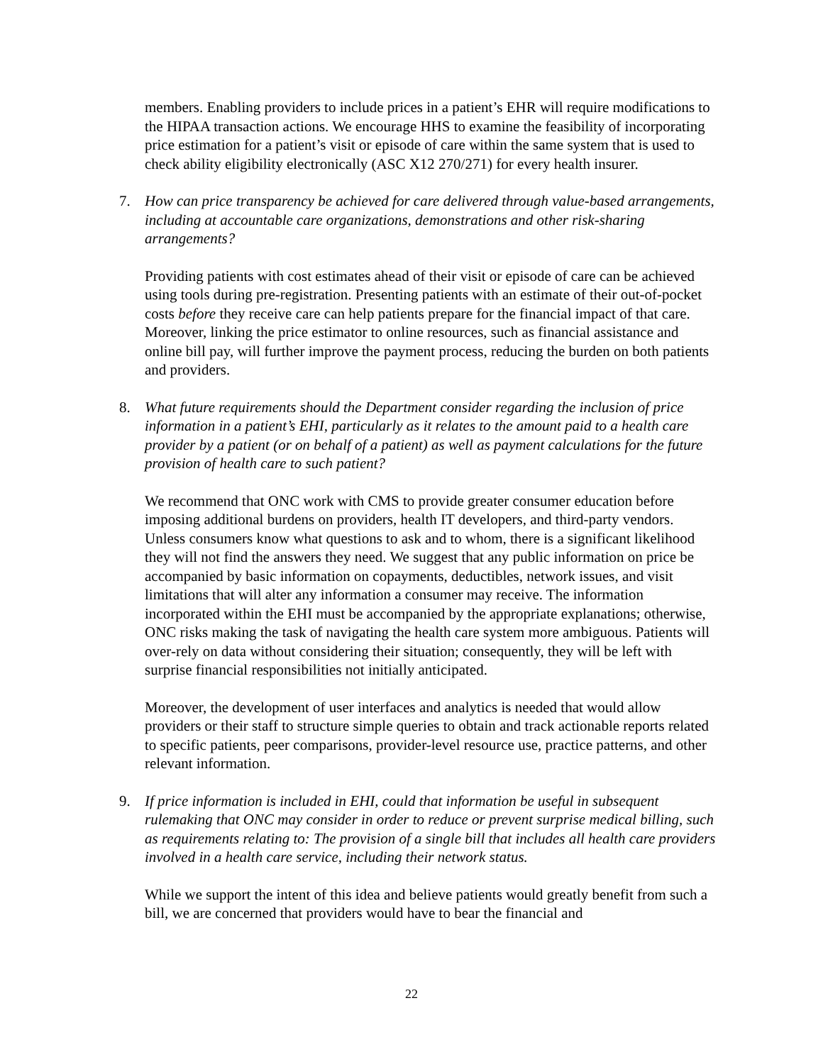members. Enabling providers to include prices in a patient’s EHR will require modifications to the HIPAA transaction actions. We encourage HHS to examine the feasibility of incorporating price estimation for a patient’s visit or episode of care within the same system that is used to check ability eligibility electronically (ASC X12 270/271) for every health insurer.
7. How can price transparency be achieved for care delivered through value-based arrangements, including at accountable care organizations, demonstrations and other risk-sharing arrangements?
Providing patients with cost estimates ahead of their visit or episode of care can be achieved using tools during pre-registration. Presenting patients with an estimate of their out-of-pocket costs before they receive care can help patients prepare for the financial impact of that care. Moreover, linking the price estimator to online resources, such as financial assistance and online bill pay, will further improve the payment process, reducing the burden on both patients and providers.
8. What future requirements should the Department consider regarding the inclusion of price information in a patient’s EHI, particularly as it relates to the amount paid to a health care provider by a patient (or on behalf of a patient) as well as payment calculations for the future provision of health care to such patient?
We recommend that ONC work with CMS to provide greater consumer education before imposing additional burdens on providers, health IT developers, and third-party vendors. Unless consumers know what questions to ask and to whom, there is a significant likelihood they will not find the answers they need. We suggest that any public information on price be accompanied by basic information on copayments, deductibles, network issues, and visit limitations that will alter any information a consumer may receive. The information incorporated within the EHI must be accompanied by the appropriate explanations; otherwise, ONC risks making the task of navigating the health care system more ambiguous. Patients will over-rely on data without considering their situation; consequently, they will be left with surprise financial responsibilities not initially anticipated.
Moreover, the development of user interfaces and analytics is needed that would allow providers or their staff to structure simple queries to obtain and track actionable reports related to specific patients, peer comparisons, provider-level resource use, practice patterns, and other relevant information.
9. If price information is included in EHI, could that information be useful in subsequent rulemaking that ONC may consider in order to reduce or prevent surprise medical billing, such as requirements relating to: The provision of a single bill that includes all health care providers involved in a health care service, including their network status.
While we support the intent of this idea and believe patients would greatly benefit from such a bill, we are concerned that providers would have to bear the financial and
22